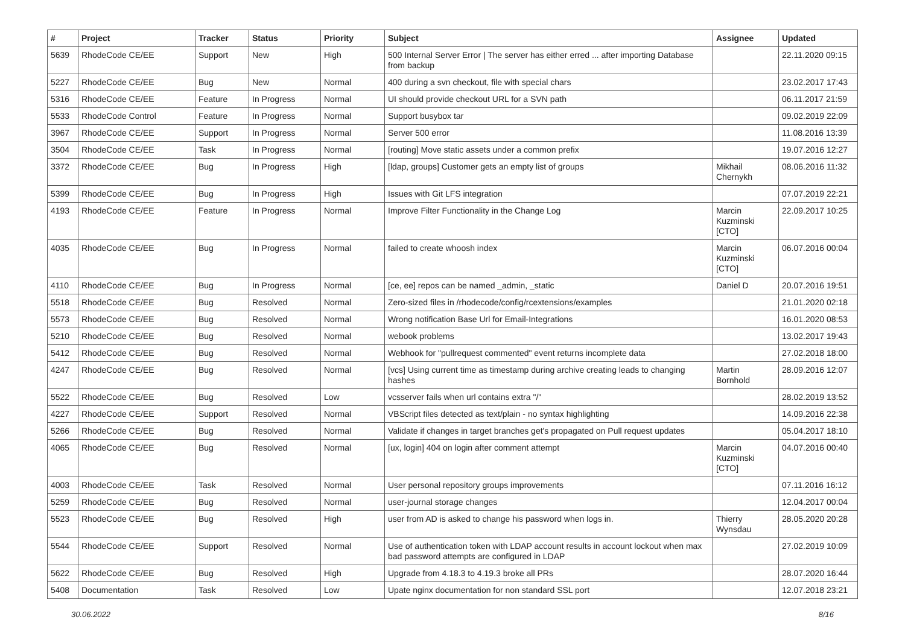| # | Project | Tracker | Status | Priority | Subject | Assignee | Updated |
| --- | --- | --- | --- | --- | --- | --- | --- |
| 5639 | RhodeCode CE/EE | Support | New | High | 500 Internal Server Error / The server has either erred ... after importing Database from backup | | 22.11.2020 09:15 |
| 5227 | RhodeCode CE/EE | Bug | New | Normal | 400 during a svn checkout, file with special chars | | 23.02.2017 17:43 |
| 5316 | RhodeCode CE/EE | Feature | In Progress | Normal | UI should provide checkout URL for a SVN path | | 06.11.2017 21:59 |
| 5533 | RhodeCode Control | Feature | In Progress | Normal | Support busybox tar | | 09.02.2019 22:09 |
| 3967 | RhodeCode CE/EE | Support | In Progress | Normal | Server 500 error | | 11.08.2016 13:39 |
| 3504 | RhodeCode CE/EE | Task | In Progress | Normal | [routing] Move static assets under a common prefix | | 19.07.2016 12:27 |
| 3372 | RhodeCode CE/EE | Bug | In Progress | High | [ldap, groups] Customer gets an empty list of groups | Mikhail Chernykh | 08.06.2016 11:32 |
| 5399 | RhodeCode CE/EE | Bug | In Progress | High | Issues with Git LFS integration | | 07.07.2019 22:21 |
| 4193 | RhodeCode CE/EE | Feature | In Progress | Normal | Improve Filter Functionality in the Change Log | Marcin Kuzminski [CTO] | 22.09.2017 10:25 |
| 4035 | RhodeCode CE/EE | Bug | In Progress | Normal | failed to create whoosh index | Marcin Kuzminski [CTO] | 06.07.2016 00:04 |
| 4110 | RhodeCode CE/EE | Bug | In Progress | Normal | [ce, ee] repos can be named _admin, _static | Daniel D | 20.07.2016 19:51 |
| 5518 | RhodeCode CE/EE | Bug | Resolved | Normal | Zero-sized files in /rhodecode/config/rcextensions/examples | | 21.01.2020 02:18 |
| 5573 | RhodeCode CE/EE | Bug | Resolved | Normal | Wrong notification Base Url for Email-Integrations | | 16.01.2020 08:53 |
| 5210 | RhodeCode CE/EE | Bug | Resolved | Normal | webook problems | | 13.02.2017 19:43 |
| 5412 | RhodeCode CE/EE | Bug | Resolved | Normal | Webhook for "pullrequest commented" event returns incomplete data | | 27.02.2018 18:00 |
| 4247 | RhodeCode CE/EE | Bug | Resolved | Normal | [vcs] Using current time as timestamp during archive creating leads to changing hashes | Martin Bornhold | 28.09.2016 12:07 |
| 5522 | RhodeCode CE/EE | Bug | Resolved | Low | vcsserver fails when url contains extra "/" | | 28.02.2019 13:52 |
| 4227 | RhodeCode CE/EE | Support | Resolved | Normal | VBScript files detected as text/plain - no syntax highlighting | | 14.09.2016 22:38 |
| 5266 | RhodeCode CE/EE | Bug | Resolved | Normal | Validate if changes in target branches get's propagated on Pull request updates | | 05.04.2017 18:10 |
| 4065 | RhodeCode CE/EE | Bug | Resolved | Normal | [ux, login] 404 on login after comment attempt | Marcin Kuzminski [CTO] | 04.07.2016 00:40 |
| 4003 | RhodeCode CE/EE | Task | Resolved | Normal | User personal repository groups improvements | | 07.11.2016 16:12 |
| 5259 | RhodeCode CE/EE | Bug | Resolved | Normal | user-journal storage changes | | 12.04.2017 00:04 |
| 5523 | RhodeCode CE/EE | Bug | Resolved | High | user from AD is asked to change his password when logs in. | Thierry Wynsdau | 28.05.2020 20:28 |
| 5544 | RhodeCode CE/EE | Support | Resolved | Normal | Use of authentication token with LDAP account results in account lockout when max bad password attempts are configured in LDAP | | 27.02.2019 10:09 |
| 5622 | RhodeCode CE/EE | Bug | Resolved | High | Upgrade from 4.18.3 to 4.19.3 broke all PRs | | 28.07.2020 16:44 |
| 5408 | Documentation | Task | Resolved | Low | Upate nginx documentation for non standard SSL port | | 12.07.2018 23:21 |
30.06.2022 8/16